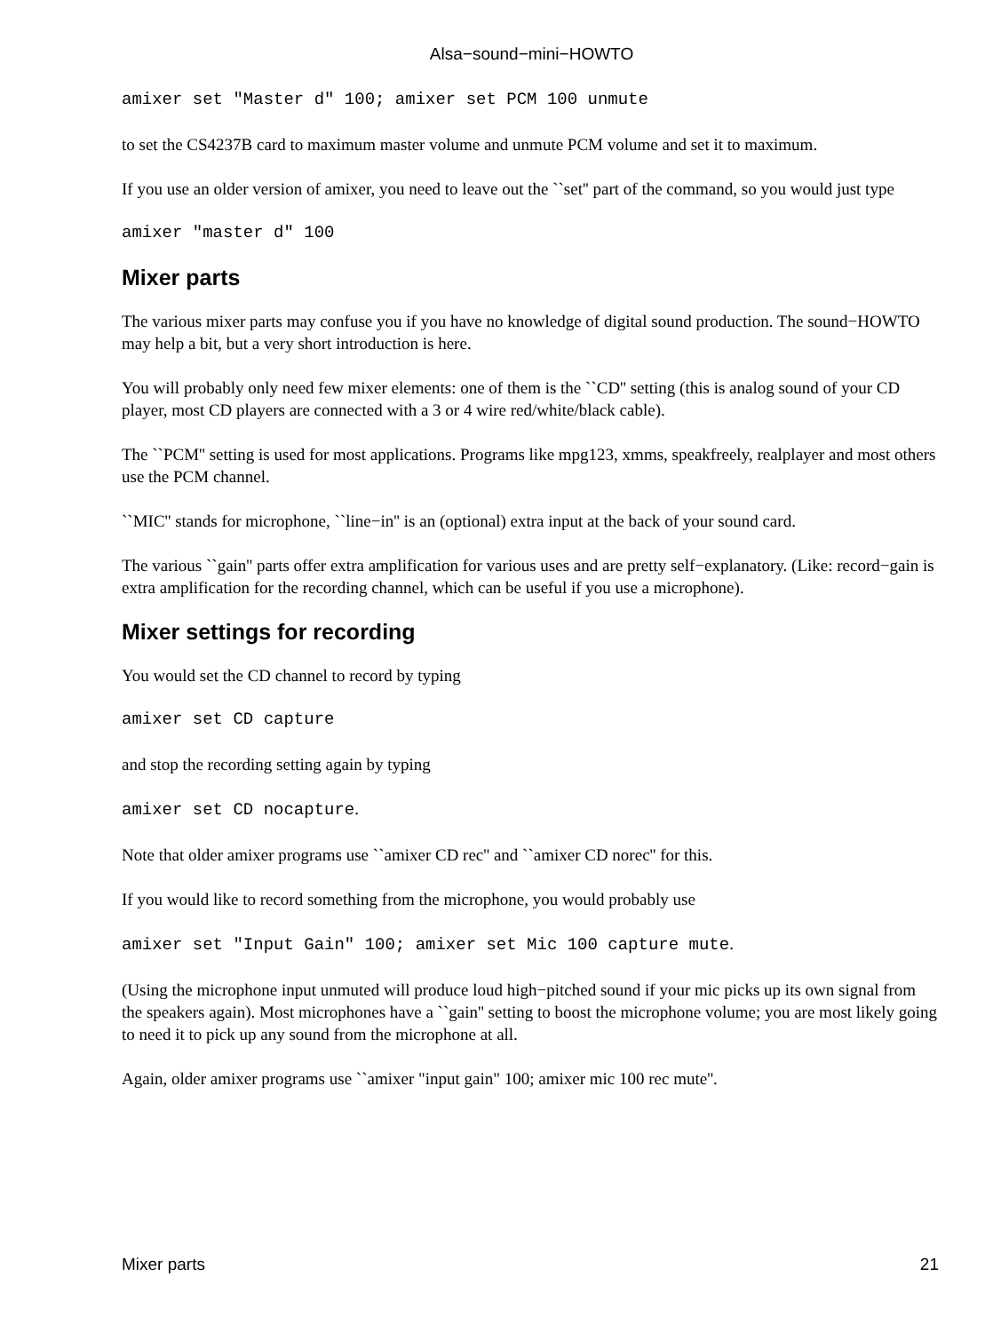Alsa−sound−mini−HOWTO
amixer set "Master d" 100; amixer set PCM 100 unmute
to set the CS4237B card to maximum master volume and unmute PCM volume and set it to maximum.
If you use an older version of amixer, you need to leave out the ``set'' part of the command, so you would just type
amixer "master d" 100
Mixer parts
The various mixer parts may confuse you if you have no knowledge of digital sound production. The sound−HOWTO may help a bit, but a very short introduction is here.
You will probably only need few mixer elements: one of them is the ``CD'' setting (this is analog sound of your CD player, most CD players are connected with a 3 or 4 wire red/white/black cable).
The ``PCM'' setting is used for most applications. Programs like mpg123, xmms, speakfreely, realplayer and most others use the PCM channel.
``MIC'' stands for microphone, ``line−in'' is an (optional) extra input at the back of your sound card.
The various ``gain'' parts offer extra amplification for various uses and are pretty self−explanatory. (Like: record−gain is extra amplification for the recording channel, which can be useful if you use a microphone).
Mixer settings for recording
You would set the CD channel to record by typing
amixer set CD capture
and stop the recording setting again by typing
amixer set CD nocapture.
Note that older amixer programs use ``amixer CD rec'' and ``amixer CD norec'' for this.
If you would like to record something from the microphone, you would probably use
amixer set "Input Gain" 100; amixer set Mic 100 capture mute.
(Using the microphone input unmuted will produce loud high−pitched sound if your mic picks up its own signal from the speakers again). Most microphones have a ``gain'' setting to boost the microphone volume; you are most likely going to need it to pick up any sound from the microphone at all.
Again, older amixer programs use ``amixer "input gain" 100; amixer mic 100 rec mute''.
Mixer parts 21